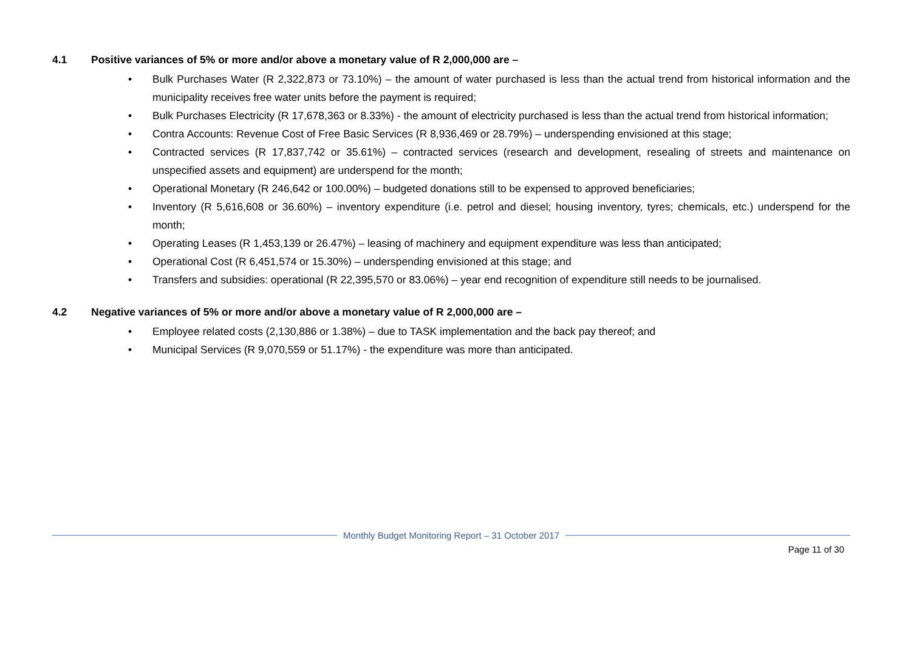4.1 Positive variances of 5% or more and/or above a monetary value of R 2,000,000 are –
• Bulk Purchases Water (R 2,322,873 or 73.10%) – the amount of water purchased is less than the actual trend from historical information and the municipality receives free water units before the payment is required;
• Bulk Purchases Electricity (R 17,678,363 or 8.33%) - the amount of electricity purchased is less than the actual trend from historical information;
• Contra Accounts: Revenue Cost of Free Basic Services (R 8,936,469 or 28.79%) – underspending envisioned at this stage;
• Contracted services (R 17,837,742 or 35.61%) – contracted services (research and development, resealing of streets and maintenance on unspecified assets and equipment) are underspend for the month;
• Operational Monetary (R 246,642 or 100.00%) – budgeted donations still to be expensed to approved beneficiaries;
• Inventory (R 5,616,608 or 36.60%) – inventory expenditure (i.e. petrol and diesel; housing inventory, tyres; chemicals, etc.) underspend for the month;
• Operating Leases (R 1,453,139 or 26.47%) – leasing of machinery and equipment expenditure was less than anticipated;
• Operational Cost (R 6,451,574 or 15.30%) – underspending envisioned at this stage; and
• Transfers and subsidies: operational (R 22,395,570 or 83.06%) – year end recognition of expenditure still needs to be journalised.
4.2 Negative variances of 5% or more and/or above a monetary value of R 2,000,000 are –
• Employee related costs (2,130,886 or 1.38%) – due to TASK implementation and the back pay thereof; and
• Municipal Services (R 9,070,559 or 51.17%) - the expenditure was more than anticipated.
Monthly Budget Monitoring Report – 31 October 2017
Page 11 of 30